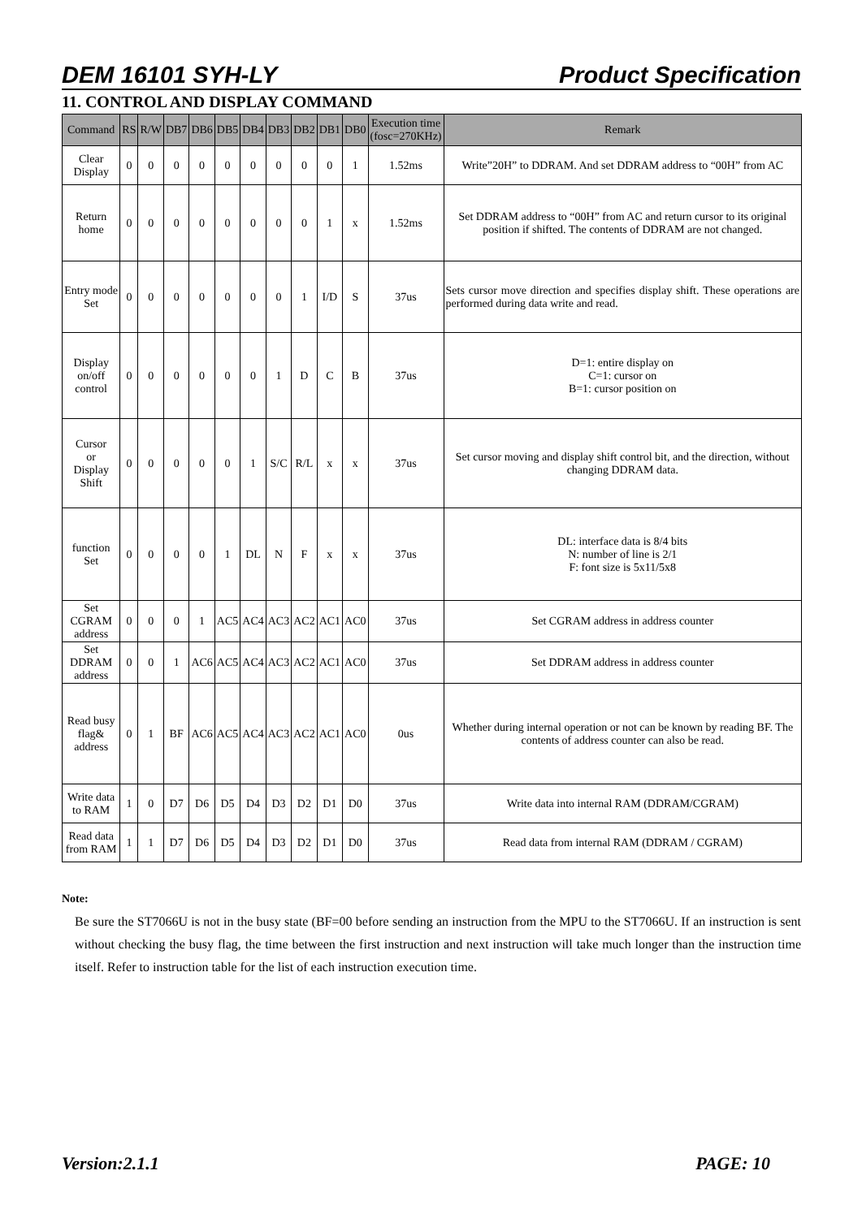DEM 16101 SYH-LY Product Specification
11. CONTROL AND DISPLAY COMMAND
| Command | RS | R/W | DB7 | DB6 | DB5 | DB4 | DB3 | DB2 | DB1 | DB0 | Execution time (fosc=270KHz) | Remark |
| --- | --- | --- | --- | --- | --- | --- | --- | --- | --- | --- | --- | --- |
| Clear Display | 0 | 0 | 0 | 0 | 0 | 0 | 0 | 0 | 0 | 1 | 1.52ms | Write”20H” to DDRAM. And set DDRAM address to “00H” from AC |
| Return home | 0 | 0 | 0 | 0 | 0 | 0 | 0 | 0 | 1 | x | 1.52ms | Set DDRAM address to “00H” from AC and return cursor to its original position if shifted. The contents of DDRAM are not changed. |
| Entry mode Set | 0 | 0 | 0 | 0 | 0 | 0 | 0 | 1 | I/D | S | 37us | Sets cursor move direction and specifies display shift. These operations are performed during data write and read. |
| Display on/off control | 0 | 0 | 0 | 0 | 0 | 0 | 1 | D | C | B | 37us | D=1: entire display on C=1: cursor on B=1: cursor position on |
| Cursor or Display Shift | 0 | 0 | 0 | 0 | 0 | 1 | S/C | R/L | x | x | 37us | Set cursor moving and display shift control bit, and the direction, without changing DDRAM data. |
| function Set | 0 | 0 | 0 | 0 | 1 | DL | N | F | x | x | 37us | DL: interface data is 8/4 bits N: number of line is 2/1 F: font size is 5x11/5x8 |
| Set CGRAM address | 0 | 0 | 0 | 1 | AC5 | AC4 | AC3 | AC2 | AC1 | AC0 | 37us | Set CGRAM address in address counter |
| Set DDRAM address | 0 | 0 | 1 | AC6 | AC5 | AC4 | AC3 | AC2 | AC1 | AC0 | 37us | Set DDRAM address in address counter |
| Read busy flag& address | 0 | 1 | BF | AC6 | AC5 | AC4 | AC3 | AC2 | AC1 | AC0 | 0us | Whether during internal operation or not can be known by reading BF. The contents of address counter can also be read. |
| Write data to RAM | 1 | 0 | D7 | D6 | D5 | D4 | D3 | D2 | D1 | D0 | 37us | Write data into internal RAM (DDRAM/CGRAM) |
| Read data from RAM | 1 | 1 | D7 | D6 | D5 | D4 | D3 | D2 | D1 | D0 | 37us | Read data from internal RAM (DDRAM / CGRAM) |
Note:
Be sure the ST7066U is not in the busy state (BF=00 before sending an instruction from the MPU to the ST7066U. If an instruction is sent without checking the busy flag, the time between the first instruction and next instruction will take much longer than the instruction time itself. Refer to instruction table for the list of each instruction execution time.
Version:2.1.1 PAGE: 10